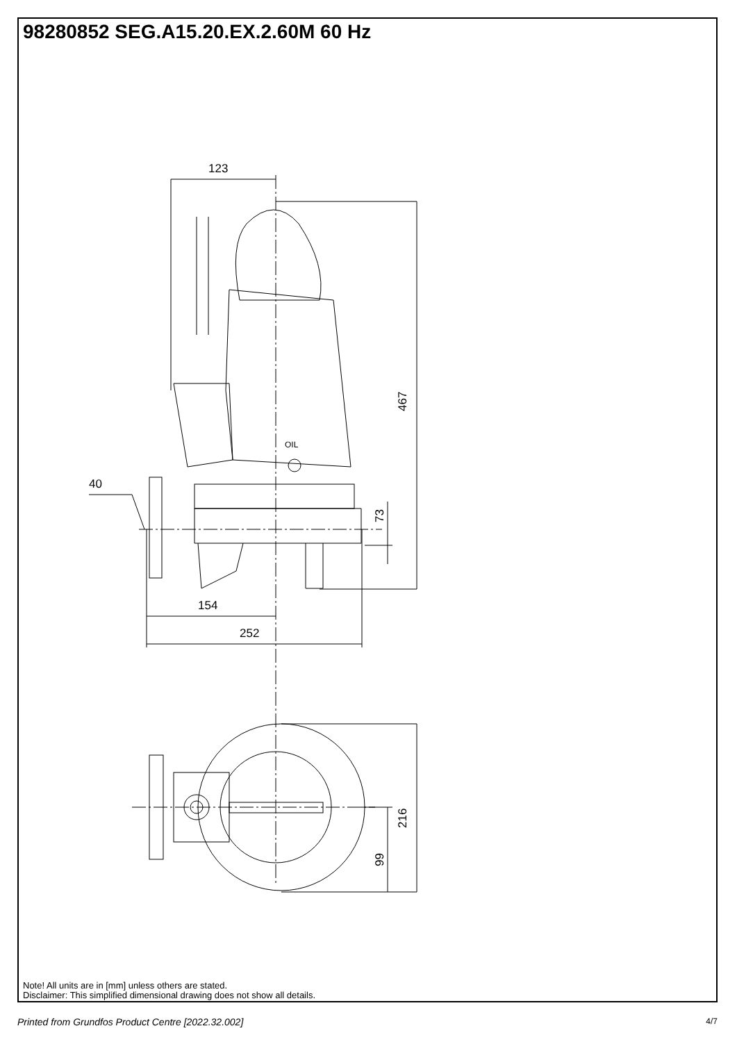98280852 SEG.A15.20.EX.2.60M 60 Hz
123
OIL
467
73
40
154
252
216
99
Note! All units are in [mm] unless others are stated.
Disclaimer: This simplified dimensional drawing does not show all details.
Printed from Grundfos Product Centre [2022.32.002] 4/7